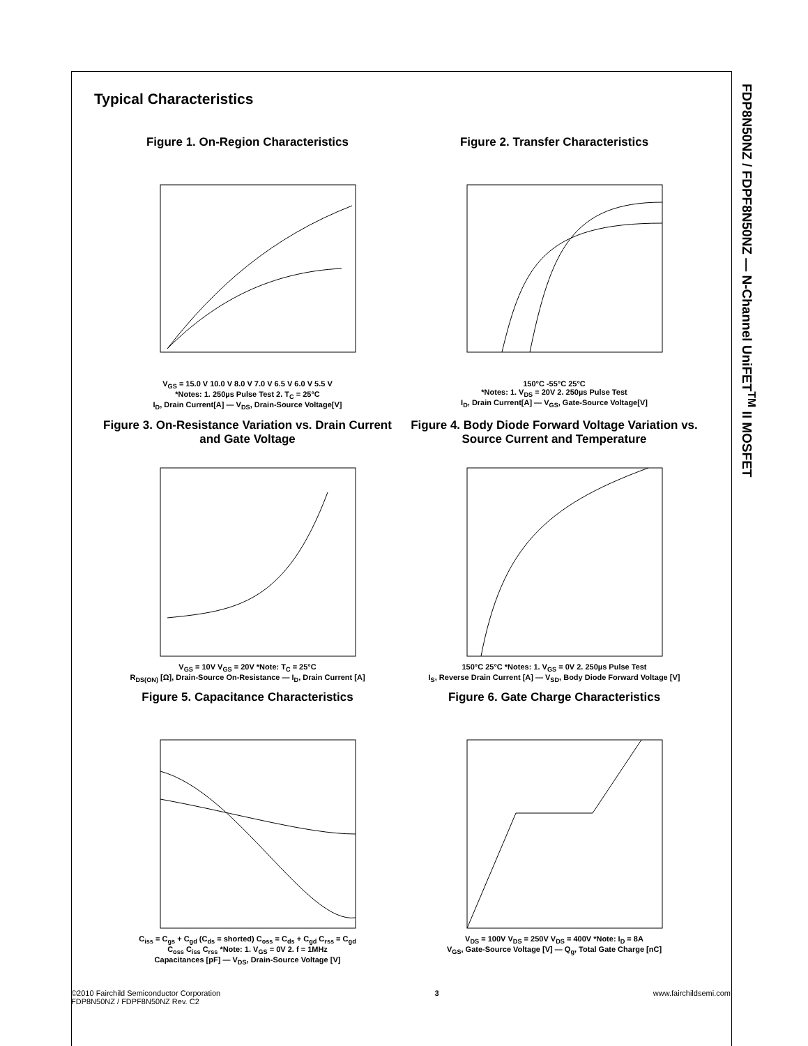FDP8N50NZ / FDPF8N50NZ — N-Channel UniFET<sup>TM</sup> II MOSFET
Typical Characteristics
Figure 1. On-Region Characteristics
V<sub>GS</sub> = 15.0 V 10.0 V 8.0 V 7.0 V 6.5 V 6.0 V 5.5 V
*Notes: 1. 250µs Pulse Test 2. T<sub>C</sub> = 25°C
I<sub>D</sub>, Drain Current[A] — V<sub>DS</sub>, Drain-Source Voltage[V]
Figure 2. Transfer Characteristics
150°C -55°C 25°C
*Notes: 1. V<sub>DS</sub> = 20V 2. 250µs Pulse Test
I<sub>D</sub>, Drain Current[A] — V<sub>GS</sub>, Gate-Source Voltage[V]
Figure 3. On-Resistance Variation vs. Drain Current and Gate Voltage
V<sub>GS</sub> = 10V V<sub>GS</sub> = 20V *Note: T<sub>C</sub> = 25°C
R<sub>DS(ON)</sub> [Ω], Drain-Source On-Resistance — I<sub>D</sub>, Drain Current [A]
Figure 4. Body Diode Forward Voltage Variation vs. Source Current and Temperature
150°C 25°C *Notes: 1. V<sub>GS</sub> = 0V 2. 250µs Pulse Test
I<sub>S</sub>, Reverse Drain Current [A] — V<sub>SD</sub>, Body Diode Forward Voltage [V]
Figure 5. Capacitance Characteristics
C<sub>iss</sub> = C<sub>gs</sub> + C<sub>gd</sub> (C<sub>ds</sub> = shorted) C<sub>oss</sub> = C<sub>ds</sub> + C<sub>gd</sub> C<sub>rss</sub> = C<sub>gd</sub>
C<sub>oss</sub> C<sub>iss</sub> C<sub>rss</sub> *Note: 1. V<sub>GS</sub> = 0V 2. f = 1MHz
Capacitances [pF] — V<sub>DS</sub>, Drain-Source Voltage [V]
Figure 6. Gate Charge Characteristics
V<sub>DS</sub> = 100V V<sub>DS</sub> = 250V V<sub>DS</sub> = 400V *Note: I<sub>D</sub> = 8A
V<sub>GS</sub>, Gate-Source Voltage [V] — Q<sub>g</sub>, Total Gate Charge [nC]
©2010 Fairchild Semiconductor Corporation
FDP8N50NZ / FDPF8N50NZ Rev. C2
3 www.fairchildsemi.com